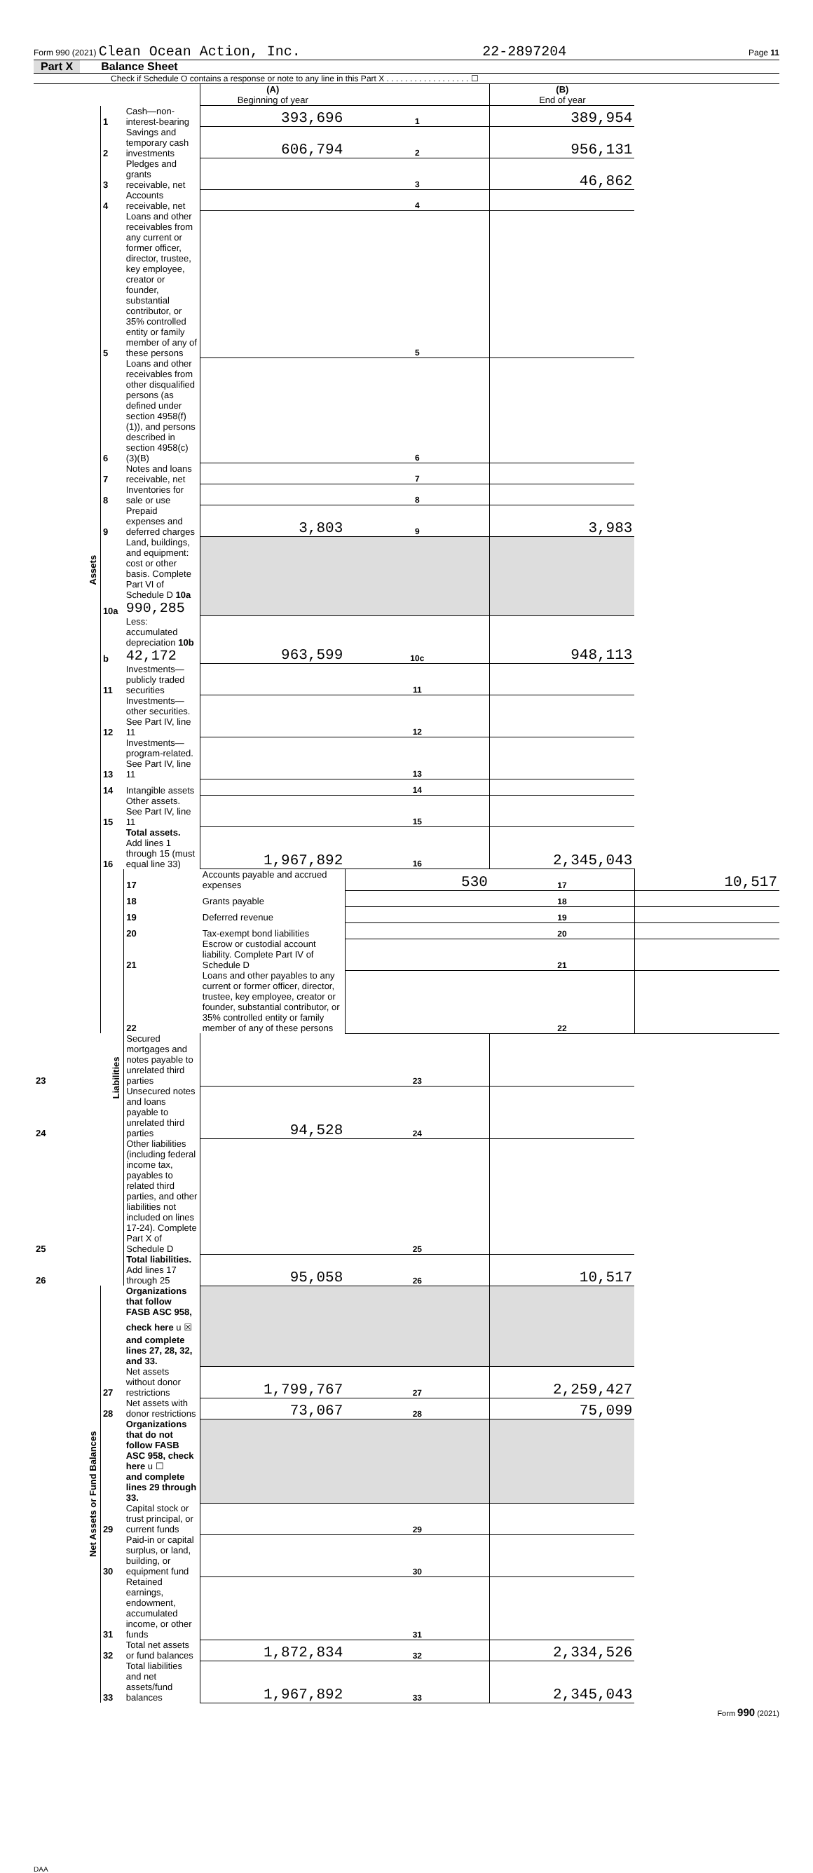Form 990 (2021) Clean Ocean Action, Inc. 22-2897204 Page 11
Part X Balance Sheet
Check if Schedule O contains a response or note to any line in this Part X . . . . . . . . . . . . . . . . . . ☐
| | | | (A) Beginning of year | | (B) End of year | |
| Assets | 1 | Cash—non-interest-bearing | 393,696 | 1 | 389,954 | |
| | 2 | Savings and temporary cash investments | 606,794 | 2 | 956,131 | |
| | 3 | Pledges and grants receivable, net | | 3 | 46,862 | |
| | 4 | Accounts receivable, net | | 4 | | |
| | 5 | Loans and other receivables from any current or former officer, director, trustee, key employee, creator or founder, substantial contributor, or 35% controlled entity or family member of any of these persons | | 5 | | |
| | 6 | Loans and other receivables from other disqualified persons (as defined under section 4958(f)(1)), and persons described in section 4958(c)(3)(B) | | 6 | | |
| | 7 | Notes and loans receivable, net | | 7 | | |
| | 8 | Inventories for sale or use | | 8 | | |
| | 9 | Prepaid expenses and deferred charges | 3,803 | 9 | 3,983 | |
| | 10a | Land, buildings, and equipment: cost or other basis. Complete Part VI of Schedule D 10a 990,285 | | | | |
| | b | Less: accumulated depreciation 10b 42,172 | 963,599 | 10c | 948,113 | |
| | 11 | Investments—publicly traded securities | | 11 | | |
| | 12 | Investments—other securities. See Part IV, line 11 | | 12 | | |
| | 13 | Investments—program-related. See Part IV, line 11 | | 13 | | |
| | 14 | Intangible assets | | 14 | | |
| | 15 | Other assets. See Part IV, line 11 | | 15 | | |
| | 16 | Total assets. Add lines 1 through 15 (must equal line 33) | 1,967,892 | 16 | 2,345,043 | |
| | Liabilities | 17 | Accounts payable and accrued expenses | 530 | 17 | 10,517 |
| | | 18 | Grants payable | | 18 | |
| | | 19 | Deferred revenue | | 19 | |
| | | 20 | Tax-exempt bond liabilities | | 20 | |
| | | 21 | Escrow or custodial account liability. Complete Part IV of Schedule D | | 21 | |
| | | 22 | Loans and other payables to any current or former officer, director, trustee, key employee, creator or founder, substantial contributor, or 35% controlled entity or family member of any of these persons | | 22 | |
| 23 | | Secured mortgages and notes payable to unrelated third parties | | 23 | | |
| 24 | | Unsecured notes and loans payable to unrelated third parties | 94,528 | 24 | | |
| 25 | | Other liabilities (including federal income tax, payables to related third parties, and other liabilities not included on lines 17-24). Complete Part X of Schedule D | | 25 | | |
| 26 | | Total liabilities. Add lines 17 through 25 | 95,058 | 26 | 10,517 | |
| Net Assets or Fund Balances | | Organizations that follow FASB ASC 958, check here u ☒ and complete lines 27, 28, 32, and 33. | | | | |
| | 27 | Net assets without donor restrictions | 1,799,767 | 27 | 2,259,427 | |
| | 28 | Net assets with donor restrictions | 73,067 | 28 | 75,099 | |
| | | Organizations that do not follow FASB ASC 958, check here u ☐ and complete lines 29 through 33. | | | | |
| | 29 | Capital stock or trust principal, or current funds | | 29 | | |
| | 30 | Paid-in or capital surplus, or land, building, or equipment fund | | 30 | | |
| | 31 | Retained earnings, endowment, accumulated income, or other funds | | 31 | | |
| | 32 | Total net assets or fund balances | 1,872,834 | 32 | 2,334,526 | |
| | 33 | Total liabilities and net assets/fund balances | 1,967,892 | 33 | 2,345,043 | |
Form 990 (2021)
DAA